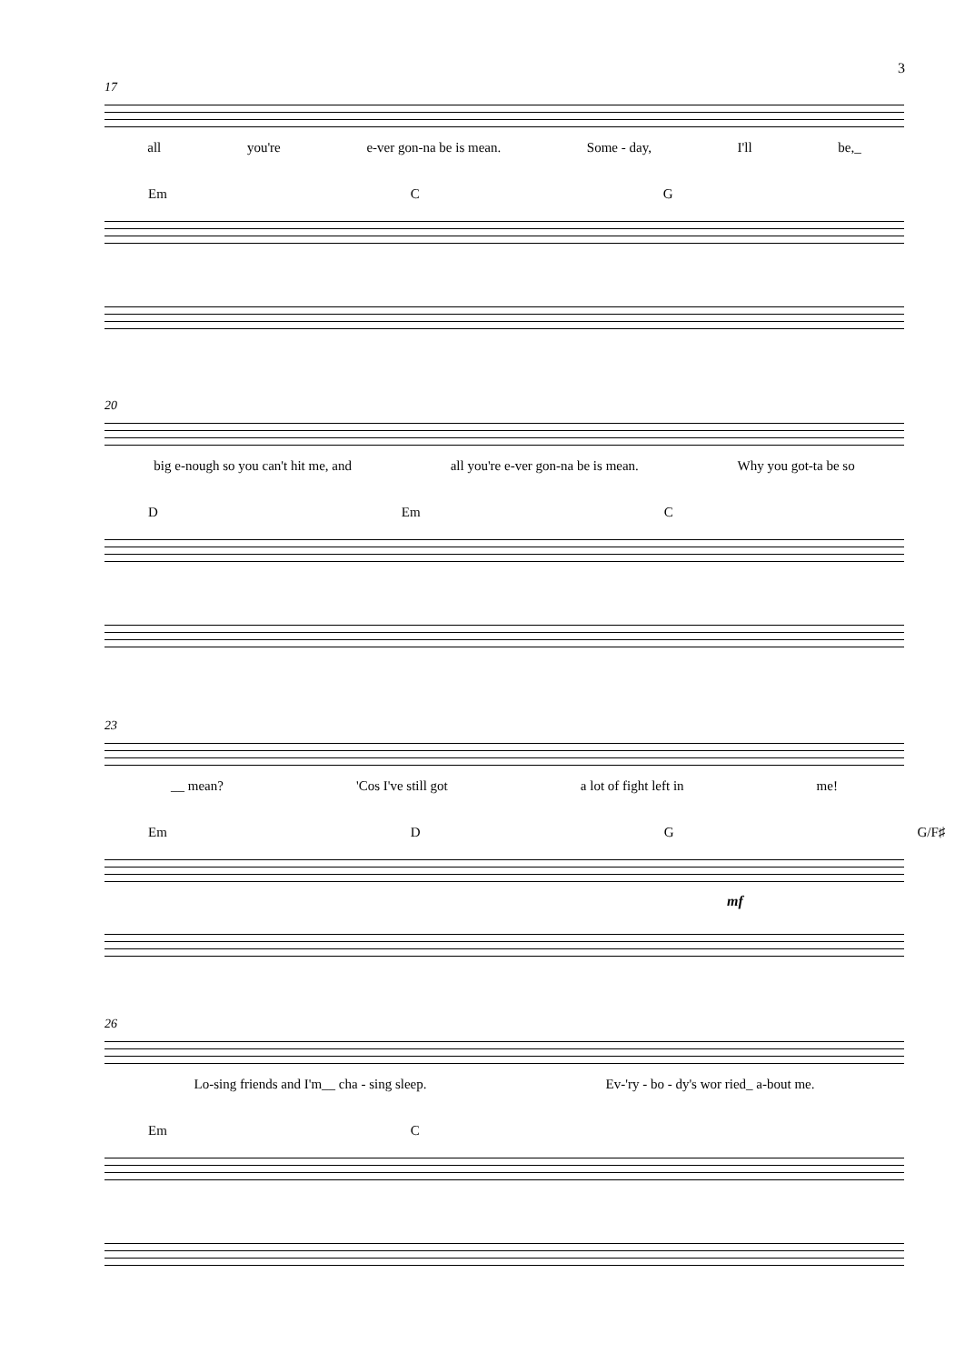3
17
all you're e-ver gon-na be is mean. Some - day, I'll be,_
Em C G
20
big e-nough so you can't hit me, and all you're e-ver gon-na be is mean. Why you got-ta be so
D Em C
23
__ mean? 'Cos I've still got a lot of fight left in me!
Em D G G/F♯
mf
26
Lo-sing friends and I'm__ cha - sing sleep. Ev-'ry - bo - dy's wor ried_ a-bout me.
Em C